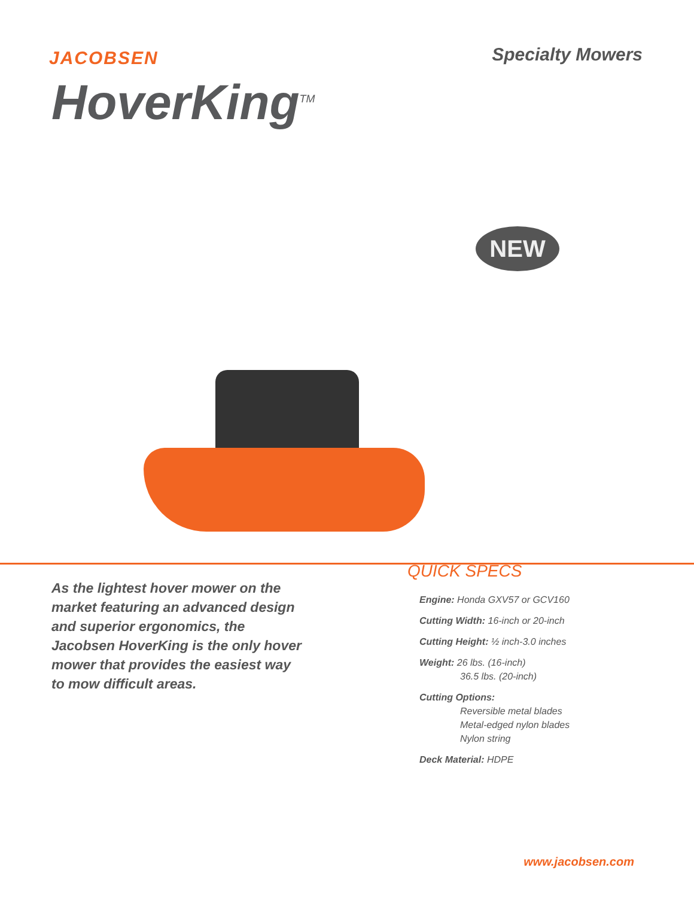JACOBSEN
Specialty Mowers
HoverKing<sup>TM</sup>
NEW
As the lightest hover mower on the market featuring an advanced design and superior ergonomics, the Jacobsen HoverKing is the only hover mower that provides the easiest way to mow difficult areas.
QUICK SPECS
Engine: Honda GXV57 or GCV160
Cutting Width: 16-inch or 20-inch
Cutting Height: ½ inch-3.0 inches
Weight: 26 lbs. (16-inch)
36.5 lbs. (20-inch)
Cutting Options:
Reversible metal blades
Metal-edged nylon blades
Nylon string
Deck Material: HDPE
www.jacobsen.com